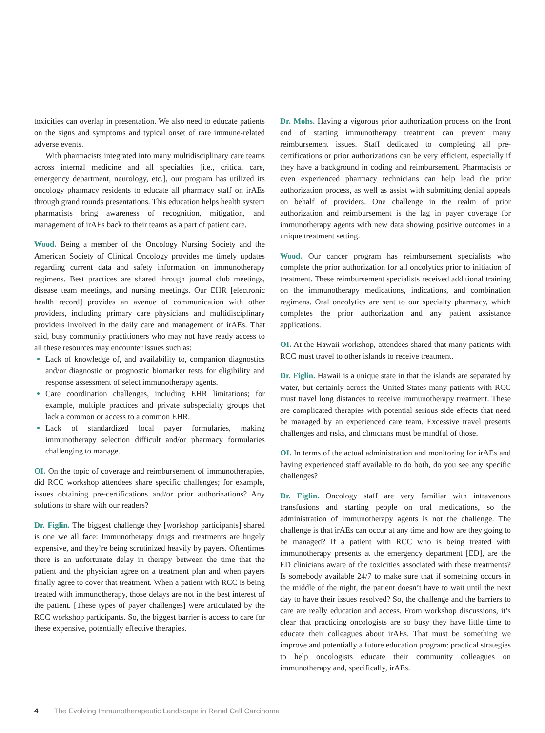toxicities can overlap in presentation. We also need to educate patients on the signs and symptoms and typical onset of rare immune-related adverse events.
With pharmacists integrated into many multidisciplinary care teams across internal medicine and all specialties [i.e., critical care, emergency department, neurology, etc.], our program has utilized its oncology pharmacy residents to educate all pharmacy staff on irAEs through grand rounds presentations. This education helps health system pharmacists bring awareness of recognition, mitigation, and management of irAEs back to their teams as a part of patient care.
Wood. Being a member of the Oncology Nursing Society and the American Society of Clinical Oncology provides me timely updates regarding current data and safety information on immunotherapy regimens. Best practices are shared through journal club meetings, disease team meetings, and nursing meetings. Our EHR [electronic health record] provides an avenue of communication with other providers, including primary care physicians and multidisciplinary providers involved in the daily care and management of irAEs. That said, busy community practitioners who may not have ready access to all these resources may encounter issues such as:
Lack of knowledge of, and availability to, companion diagnostics and/or diagnostic or prognostic biomarker tests for eligibility and response assessment of select immunotherapy agents.
Care coordination challenges, including EHR limitations; for example, multiple practices and private subspecialty groups that lack a common or access to a common EHR.
Lack of standardized local payer formularies, making immunotherapy selection difficult and/or pharmacy formularies challenging to manage.
OI. On the topic of coverage and reimbursement of immunotherapies, did RCC workshop attendees share specific challenges; for example, issues obtaining pre-certifications and/or prior authorizations? Any solutions to share with our readers?
Dr. Figlin. The biggest challenge they [workshop participants] shared is one we all face: Immunotherapy drugs and treatments are hugely expensive, and they’re being scrutinized heavily by payers. Oftentimes there is an unfortunate delay in therapy between the time that the patient and the physician agree on a treatment plan and when payers finally agree to cover that treatment. When a patient with RCC is being treated with immunotherapy, those delays are not in the best interest of the patient. [These types of payer challenges] were articulated by the RCC workshop participants. So, the biggest barrier is access to care for these expensive, potentially effective therapies.
Dr. Mohs. Having a vigorous prior authorization process on the front end of starting immunotherapy treatment can prevent many reimbursement issues. Staff dedicated to completing all pre-certifications or prior authorizations can be very efficient, especially if they have a background in coding and reimbursement. Pharmacists or even experienced pharmacy technicians can help lead the prior authorization process, as well as assist with submitting denial appeals on behalf of providers. One challenge in the realm of prior authorization and reimbursement is the lag in payer coverage for immunotherapy agents with new data showing positive outcomes in a unique treatment setting.
Wood. Our cancer program has reimbursement specialists who complete the prior authorization for all oncolytics prior to initiation of treatment. These reimbursement specialists received additional training on the immunotherapy medications, indications, and combination regimens. Oral oncolytics are sent to our specialty pharmacy, which completes the prior authorization and any patient assistance applications.
OI. At the Hawaii workshop, attendees shared that many patients with RCC must travel to other islands to receive treatment.
Dr. Figlin. Hawaii is a unique state in that the islands are separated by water, but certainly across the United States many patients with RCC must travel long distances to receive immunotherapy treatment. These are complicated therapies with potential serious side effects that need be managed by an experienced care team. Excessive travel presents challenges and risks, and clinicians must be mindful of those.
OI. In terms of the actual administration and monitoring for irAEs and having experienced staff available to do both, do you see any specific challenges?
Dr. Figlin. Oncology staff are very familiar with intravenous transfusions and starting people on oral medications, so the administration of immunotherapy agents is not the challenge. The challenge is that irAEs can occur at any time and how are they going to be managed? If a patient with RCC who is being treated with immunotherapy presents at the emergency department [ED], are the ED clinicians aware of the toxicities associated with these treatments? Is somebody available 24/7 to make sure that if something occurs in the middle of the night, the patient doesn’t have to wait until the next day to have their issues resolved? So, the challenge and the barriers to care are really education and access. From workshop discussions, it’s clear that practicing oncologists are so busy they have little time to educate their colleagues about irAEs. That must be something we improve and potentially a future education program: practical strategies to help oncologists educate their community colleagues on immunotherapy and, specifically, irAEs.
4 The Evolving Immunotherapeutic Landscape in Renal Cell Carcinoma